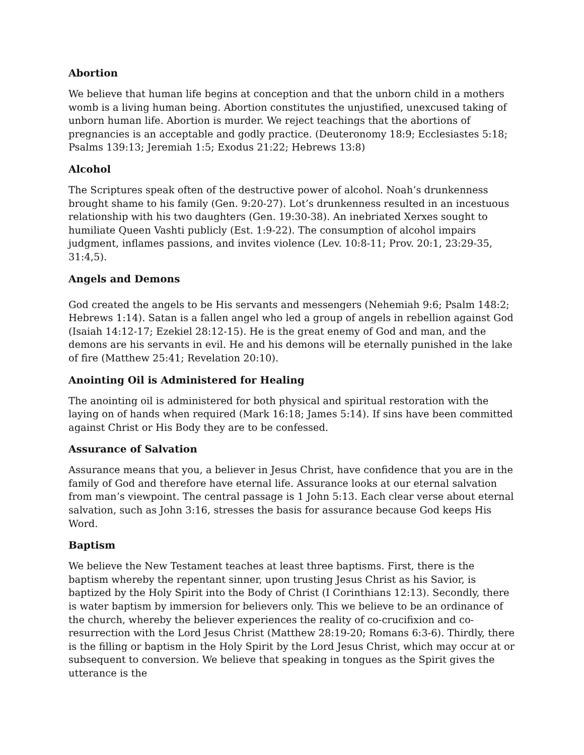Abortion
We believe that human life begins at conception and that the unborn child in a mothers womb is a living human being. Abortion constitutes the unjustified, unexcused taking of unborn human life. Abortion is murder. We reject teachings that the abortions of pregnancies is an acceptable and godly practice. (Deuteronomy 18:9; Ecclesiastes 5:18; Psalms 139:13; Jeremiah 1:5; Exodus 21:22; Hebrews 13:8)
Alcohol
The Scriptures speak often of the destructive power of alcohol. Noah’s drunkenness brought shame to his family (Gen. 9:20-27). Lot’s drunkenness resulted in an incestuous relationship with his two daughters (Gen. 19:30-38). An inebriated Xerxes sought to humiliate Queen Vashti publicly (Est. 1:9-22). The consumption of alcohol impairs judgment, inflames passions, and invites violence (Lev. 10:8-11; Prov. 20:1, 23:29-35, 31:4,5).
Angels and Demons
God created the angels to be His servants and messengers (Nehemiah 9:6; Psalm 148:2; Hebrews 1:14). Satan is a fallen angel who led a group of angels in rebellion against God (Isaiah 14:12-17; Ezekiel 28:12-15). He is the great enemy of God and man, and the demons are his servants in evil. He and his demons will be eternally punished in the lake of fire (Matthew 25:41; Revelation 20:10).
Anointing Oil is Administered for Healing
The anointing oil is administered for both physical and spiritual restoration with the laying on of hands when required (Mark 16:18; James 5:14). If sins have been committed against Christ or His Body they are to be confessed.
Assurance of Salvation
Assurance means that you, a believer in Jesus Christ, have confidence that you are in the family of God and therefore have eternal life. Assurance looks at our eternal salvation from man’s viewpoint. The central passage is 1 John 5:13. Each clear verse about eternal salvation, such as John 3:16, stresses the basis for assurance because God keeps His Word.
Baptism
We believe the New Testament teaches at least three baptisms. First, there is the baptism whereby the repentant sinner, upon trusting Jesus Christ as his Savior, is baptized by the Holy Spirit into the Body of Christ (I Corinthians 12:13). Secondly, there is water baptism by immersion for believers only. This we believe to be an ordinance of the church, whereby the believer experiences the reality of co-crucifixion and co-resurrection with the Lord Jesus Christ (Matthew 28:19-20; Romans 6:3-6). Thirdly, there is the filling or baptism in the Holy Spirit by the Lord Jesus Christ, which may occur at or subsequent to conversion. We believe that speaking in tongues as the Spirit gives the utterance is the